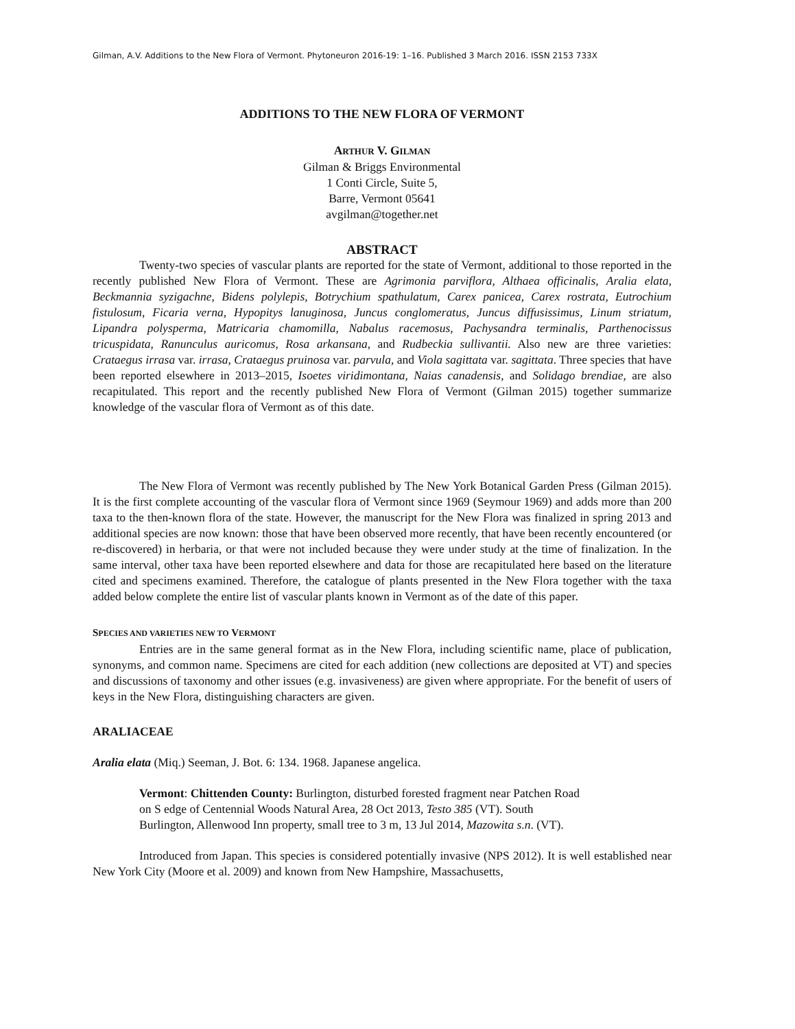Gilman, A.V. Additions to the New Flora of Vermont. Phytoneuron 2016-19: 1–16. Published 3 March 2016. ISSN 2153 733X
ADDITIONS TO THE NEW FLORA OF VERMONT
ARTHUR V. GILMAN
Gilman & Briggs Environmental
1 Conti Circle, Suite 5,
Barre, Vermont 05641
avgilman@together.net
ABSTRACT
Twenty-two species of vascular plants are reported for the state of Vermont, additional to those reported in the recently published New Flora of Vermont. These are Agrimonia parviflora, Althaea officinalis, Aralia elata, Beckmannia syzigachne, Bidens polylepis, Botrychium spathulatum, Carex panicea, Carex rostrata, Eutrochium fistulosum, Ficaria verna, Hypopitys lanuginosa, Juncus conglomeratus, Juncus diffusissimus, Linum striatum, Lipandra polysperma, Matricaria chamomilla, Nabalus racemosus, Pachysandra terminalis, Parthenocissus tricuspidata, Ranunculus auricomus, Rosa arkansana, and Rudbeckia sullivantii. Also new are three varieties: Crataegus irrasa var. irrasa, Crataegus pruinosa var. parvula, and Viola sagittata var. sagittata. Three species that have been reported elsewhere in 2013–2015, Isoetes viridimontana, Naias canadensis, and Solidago brendiae, are also recapitulated. This report and the recently published New Flora of Vermont (Gilman 2015) together summarize knowledge of the vascular flora of Vermont as of this date.
The New Flora of Vermont was recently published by The New York Botanical Garden Press (Gilman 2015). It is the first complete accounting of the vascular flora of Vermont since 1969 (Seymour 1969) and adds more than 200 taxa to the then-known flora of the state. However, the manuscript for the New Flora was finalized in spring 2013 and additional species are now known: those that have been observed more recently, that have been recently encountered (or re-discovered) in herbaria, or that were not included because they were under study at the time of finalization. In the same interval, other taxa have been reported elsewhere and data for those are recapitulated here based on the literature cited and specimens examined. Therefore, the catalogue of plants presented in the New Flora together with the taxa added below complete the entire list of vascular plants known in Vermont as of the date of this paper.
SPECIES AND VARIETIES NEW TO VERMONT
Entries are in the same general format as in the New Flora, including scientific name, place of publication, synonyms, and common name. Specimens are cited for each addition (new collections are deposited at VT) and species and discussions of taxonomy and other issues (e.g. invasiveness) are given where appropriate. For the benefit of users of keys in the New Flora, distinguishing characters are given.
ARALIACEAE
Aralia elata (Miq.) Seeman, J. Bot. 6: 134. 1968. Japanese angelica.
Vermont: Chittenden County: Burlington, disturbed forested fragment near Patchen Road on S edge of Centennial Woods Natural Area, 28 Oct 2013, Testo 385 (VT). South Burlington, Allenwood Inn property, small tree to 3 m, 13 Jul 2014, Mazowita s.n. (VT).
Introduced from Japan. This species is considered potentially invasive (NPS 2012). It is well established near New York City (Moore et al. 2009) and known from New Hampshire, Massachusetts,